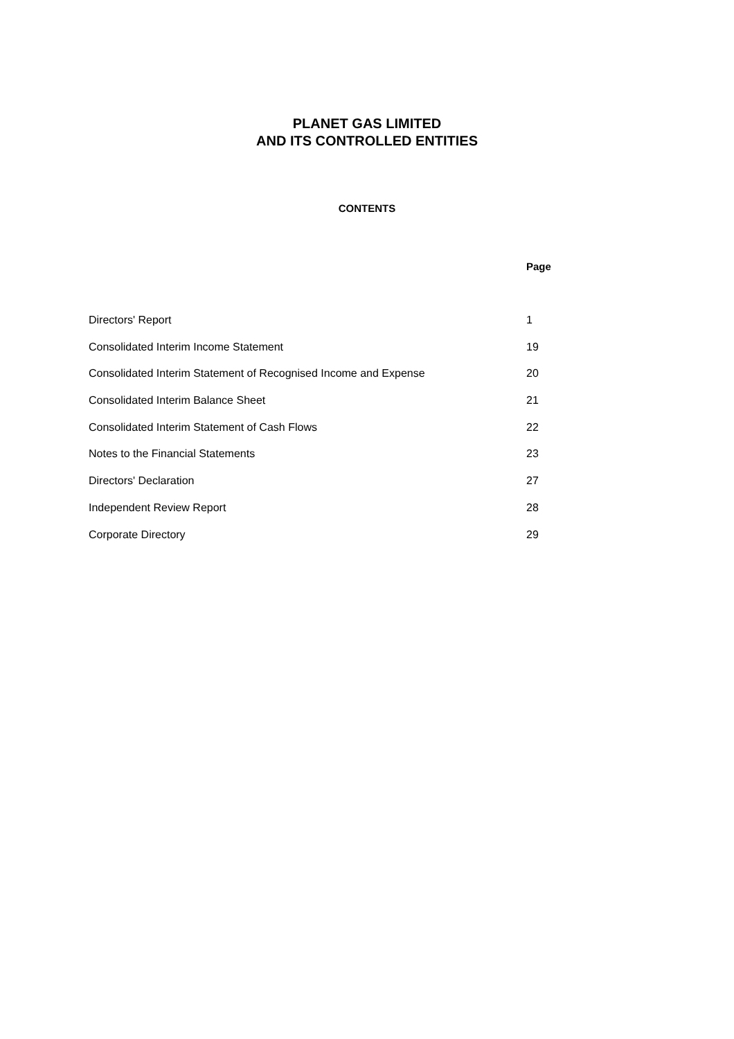PLANET GAS LIMITED
AND ITS CONTROLLED ENTITIES
CONTENTS
| | Page |
| --- | --- |
| Directors' Report | 1 |
| Consolidated Interim Income Statement | 19 |
| Consolidated Interim Statement of Recognised Income and Expense | 20 |
| Consolidated Interim Balance Sheet | 21 |
| Consolidated Interim Statement of Cash Flows | 22 |
| Notes to the Financial Statements | 23 |
| Directors' Declaration | 27 |
| Independent Review Report | 28 |
| Corporate Directory | 29 |